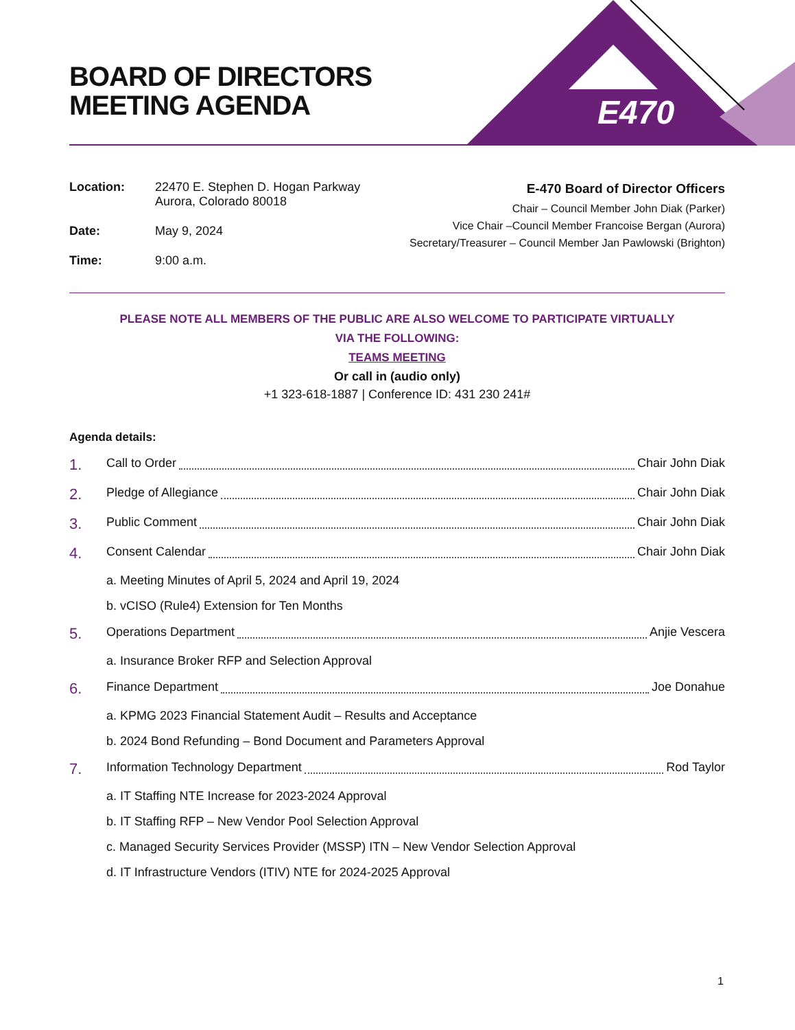E470
BOARD OF DIRECTORS
MEETING AGENDA
Location: 22470 E. Stephen D. Hogan Parkway
Aurora, Colorado 80018
Date: May 9, 2024
Time: 9:00 a.m.
E-470 Board of Director Officers
Chair – Council Member John Diak (Parker)
Vice Chair –Council Member Francoise Bergan (Aurora)
Secretary/Treasurer – Council Member Jan Pawlowski (Brighton)
PLEASE NOTE ALL MEMBERS OF THE PUBLIC ARE ALSO WELCOME TO PARTICIPATE VIRTUALLY
VIA THE FOLLOWING:
TEAMS MEETING
Or call in (audio only)
+1 323-618-1887 | Conference ID: 431 230 241#
Agenda details:
1. Call to Order Chair John Diak
2. Pledge of Allegiance Chair John Diak
3. Public Comment Chair John Diak
4. Consent Calendar Chair John Diak
a. Meeting Minutes of April 5, 2024 and April 19, 2024
b. vCISO (Rule4) Extension for Ten Months
5. Operations Department Anjie Vescera
a. Insurance Broker RFP and Selection Approval
6. Finance Department Joe Donahue
a. KPMG 2023 Financial Statement Audit – Results and Acceptance
b. 2024 Bond Refunding – Bond Document and Parameters Approval
7. Information Technology Department Rod Taylor
a. IT Staffing NTE Increase for 2023-2024 Approval
b. IT Staffing RFP – New Vendor Pool Selection Approval
c. Managed Security Services Provider (MSSP) ITN – New Vendor Selection Approval
d. IT Infrastructure Vendors (ITIV) NTE for 2024-2025 Approval
1